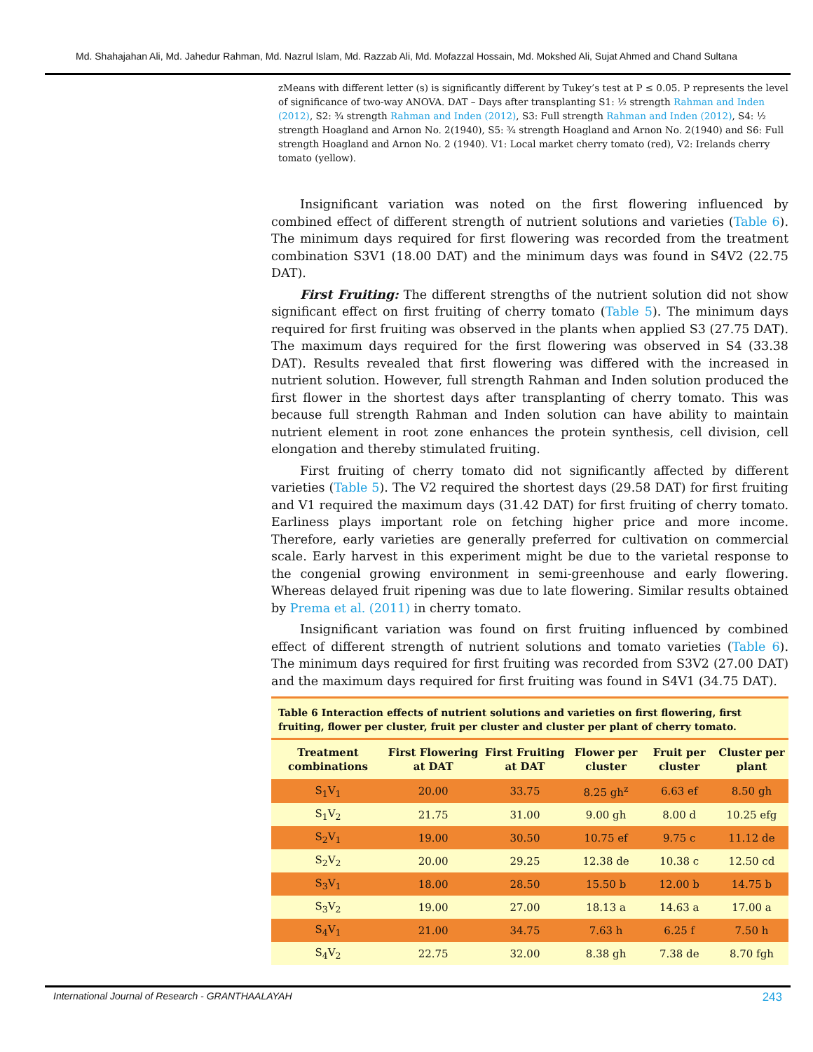Md. Shahajahan Ali, Md. Jahedur Rahman, Md. Nazrul Islam, Md. Razzab Ali, Md. Mofazzal Hossain, Md. Mokshed Ali, Sujat Ahmed and Chand Sultana
zMeans with different letter (s) is significantly different by Tukey’s test at P ≤ 0.05. P represents the level of significance of two-way ANOVA. DAT – Days after transplanting S1: ½ strength Rahman and Inden (2012), S2: ¾ strength Rahman and Inden (2012), S3: Full strength Rahman and Inden (2012), S4: ½ strength Hoagland and Arnon No. 2(1940), S5: ¾ strength Hoagland and Arnon No. 2(1940) and S6: Full strength Hoagland and Arnon No. 2 (1940). V1: Local market cherry tomato (red), V2: Irelands cherry tomato (yellow).
Insignificant variation was noted on the first flowering influenced by combined effect of different strength of nutrient solutions and varieties (Table 6). The minimum days required for first flowering was recorded from the treatment combination S3V1 (18.00 DAT) and the minimum days was found in S4V2 (22.75 DAT).
First Fruiting: The different strengths of the nutrient solution did not show significant effect on first fruiting of cherry tomato (Table 5). The minimum days required for first fruiting was observed in the plants when applied S3 (27.75 DAT). The maximum days required for the first flowering was observed in S4 (33.38 DAT). Results revealed that first flowering was differed with the increased in nutrient solution. However, full strength Rahman and Inden solution produced the first flower in the shortest days after transplanting of cherry tomato. This was because full strength Rahman and Inden solution can have ability to maintain nutrient element in root zone enhances the protein synthesis, cell division, cell elongation and thereby stimulated fruiting.
First fruiting of cherry tomato did not significantly affected by different varieties (Table 5). The V2 required the shortest days (29.58 DAT) for first fruiting and V1 required the maximum days (31.42 DAT) for first fruiting of cherry tomato. Earliness plays important role on fetching higher price and more income. Therefore, early varieties are generally preferred for cultivation on commercial scale. Early harvest in this experiment might be due to the varietal response to the congenial growing environment in semi-greenhouse and early flowering. Whereas delayed fruit ripening was due to late flowering. Similar results obtained by Prema et al. (2011) in cherry tomato.
Insignificant variation was found on first fruiting influenced by combined effect of different strength of nutrient solutions and tomato varieties (Table 6). The minimum days required for first fruiting was recorded from S3V2 (27.00 DAT) and the maximum days required for first fruiting was found in S4V1 (34.75 DAT).
Table 6 Interaction effects of nutrient solutions and varieties on first flowering, first fruiting, flower per cluster, fruit per cluster and cluster per plant of cherry tomato.
| Treatment combinations | First Flowering at DAT | First Fruiting at DAT | Flower per cluster | Fruit per cluster | Cluster per plant |
| --- | --- | --- | --- | --- | --- |
| S<sub>1</sub>V<sub>1</sub> | 20.00 | 33.75 | 8.25 gh<sup>z</sup> | 6.63 ef | 8.50 gh |
| S<sub>1</sub>V<sub>2</sub> | 21.75 | 31.00 | 9.00 gh | 8.00 d | 10.25 efg |
| S<sub>2</sub>V<sub>1</sub> | 19.00 | 30.50 | 10.75 ef | 9.75 c | 11.12 de |
| S<sub>2</sub>V<sub>2</sub> | 20.00 | 29.25 | 12.38 de | 10.38 c | 12.50 cd |
| S<sub>3</sub>V<sub>1</sub> | 18.00 | 28.50 | 15.50 b | 12.00 b | 14.75 b |
| S<sub>3</sub>V<sub>2</sub> | 19.00 | 27.00 | 18.13 a | 14.63 a | 17.00 a |
| S<sub>4</sub>V<sub>1</sub> | 21.00 | 34.75 | 7.63 h | 6.25 f | 7.50 h |
| S<sub>4</sub>V<sub>2</sub> | 22.75 | 32.00 | 8.38 gh | 7.38 de | 8.70 fgh |
International Journal of Research - GRANTHAALAYAH 243